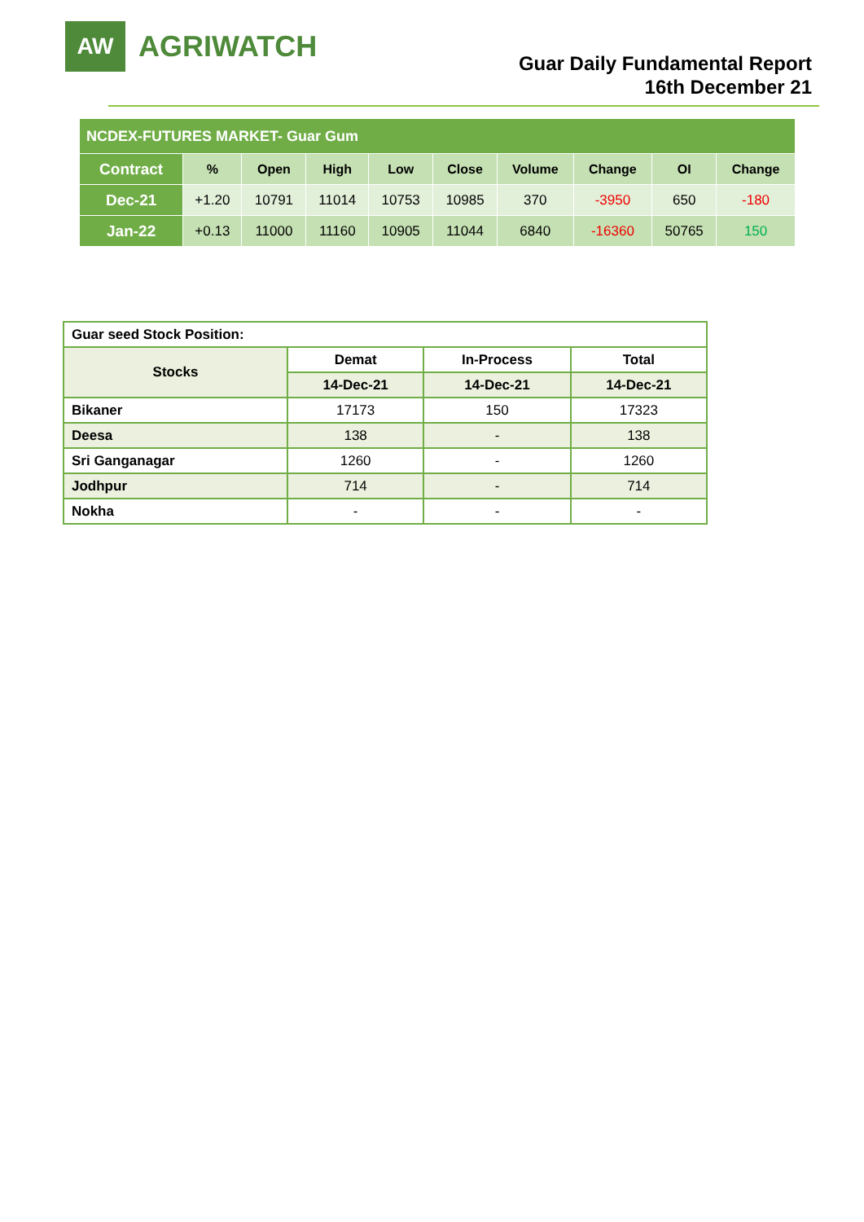AW
AGRIWATCH
Guar Daily Fundamental Report
16th December 21
| NCDEX-FUTURES MARKET- Guar Gum | | | | | | | | | |
| Contract | % | Open | High | Low | Close | Volume | Change | OI | Change |
| Dec-21 | +1.20 | 10791 | 11014 | 10753 | 10985 | 370 | -3950 | 650 | -180 |
| Jan-22 | +0.13 | 11000 | 11160 | 10905 | 11044 | 6840 | -16360 | 50765 | 150 |
| Guar seed Stock Position: | | | |
| Stocks | Demat | In-Process | Total |
| | 14-Dec-21 | 14-Dec-21 | 14-Dec-21 |
| Bikaner | 17173 | 150 | 17323 |
| Deesa | 138 | - | 138 |
| Sri Ganganagar | 1260 | - | 1260 |
| Jodhpur | 714 | - | 714 |
| Nokha | - | - | - |